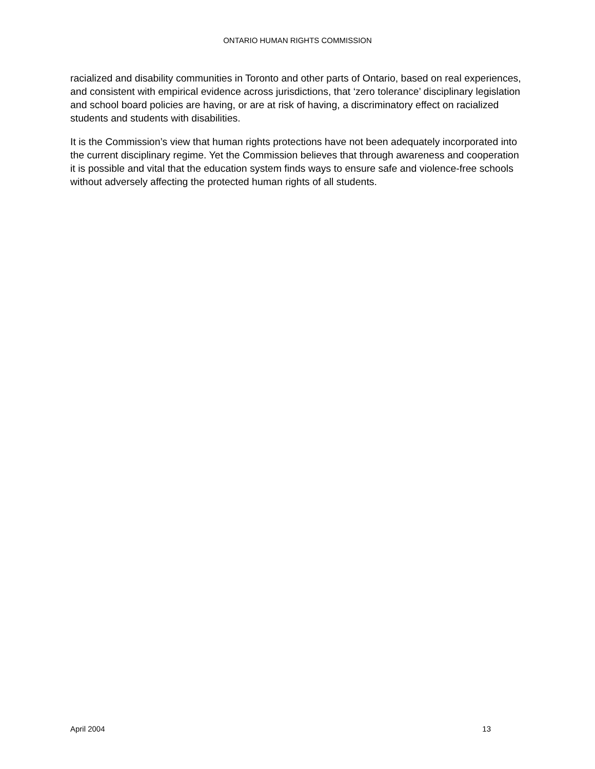ONTARIO HUMAN RIGHTS COMMISSION
racialized and disability communities in Toronto and other parts of Ontario, based on real experiences, and consistent with empirical evidence across jurisdictions, that ‘zero tolerance’ disciplinary legislation and school board policies are having, or are at risk of having, a discriminatory effect on racialized students and students with disabilities.
It is the Commission’s view that human rights protections have not been adequately incorporated into the current disciplinary regime. Yet the Commission believes that through awareness and cooperation it is possible and vital that the education system finds ways to ensure safe and violence-free schools without adversely affecting the protected human rights of all students.
April 2004 13